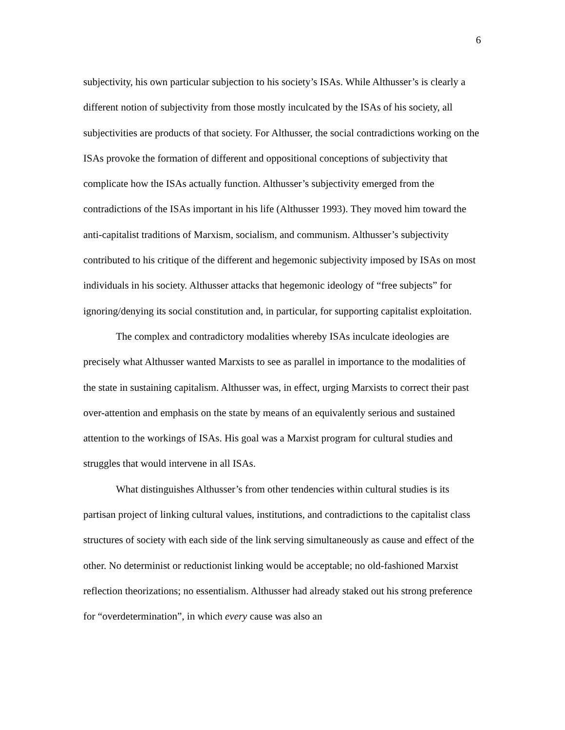6
subjectivity, his own particular subjection to his society’s ISAs. While Althusser’s is clearly a different notion of subjectivity from those mostly inculcated by the ISAs of his society, all subjectivities are products of that society. For Althusser, the social contradictions working on the ISAs provoke the formation of different and oppositional conceptions of subjectivity that complicate how the ISAs actually function. Althusser’s subjectivity emerged from the contradictions of the ISAs important in his life (Althusser 1993). They moved him toward the anti-capitalist traditions of Marxism, socialism, and communism. Althusser’s subjectivity contributed to his critique of the different and hegemonic subjectivity imposed by ISAs on most individuals in his society. Althusser attacks that hegemonic ideology of “free subjects” for ignoring/denying its social constitution and, in particular, for supporting capitalist exploitation.
The complex and contradictory modalities whereby ISAs inculcate ideologies are precisely what Althusser wanted Marxists to see as parallel in importance to the modalities of the state in sustaining capitalism. Althusser was, in effect, urging Marxists to correct their past over-attention and emphasis on the state by means of an equivalently serious and sustained attention to the workings of ISAs. His goal was a Marxist program for cultural studies and struggles that would intervene in all ISAs.
What distinguishes Althusser’s from other tendencies within cultural studies is its partisan project of linking cultural values, institutions, and contradictions to the capitalist class structures of society with each side of the link serving simultaneously as cause and effect of the other. No determinist or reductionist linking would be acceptable; no old-fashioned Marxist reflection theorizations; no essentialism. Althusser had already staked out his strong preference for “overdetermination”, in which every cause was also an